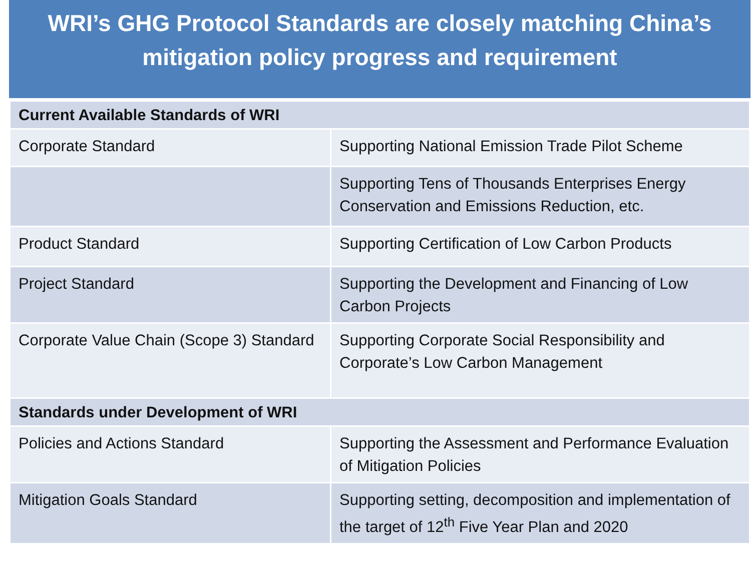WRI’s GHG Protocol Standards are closely matching China’s
mitigation policy progress and requirement
| Current Available Standards of WRI | |
| --- | --- |
| Corporate Standard | Supporting National Emission Trade Pilot Scheme |
| | Supporting Tens of Thousands Enterprises Energy Conservation and Emissions Reduction, etc. |
| Product Standard | Supporting Certification of Low Carbon Products |
| Project Standard | Supporting the Development and Financing of Low Carbon Projects |
| Corporate Value Chain (Scope 3) Standard | Supporting Corporate Social Responsibility and Corporate’s Low Carbon Management |
| Standards under Development of WRI | |
| Policies and Actions Standard | Supporting the Assessment and Performance Evaluation of Mitigation Policies |
| Mitigation Goals Standard | Supporting setting, decomposition and implementation of the target of 12<sup>th</sup> Five Year Plan and 2020 |